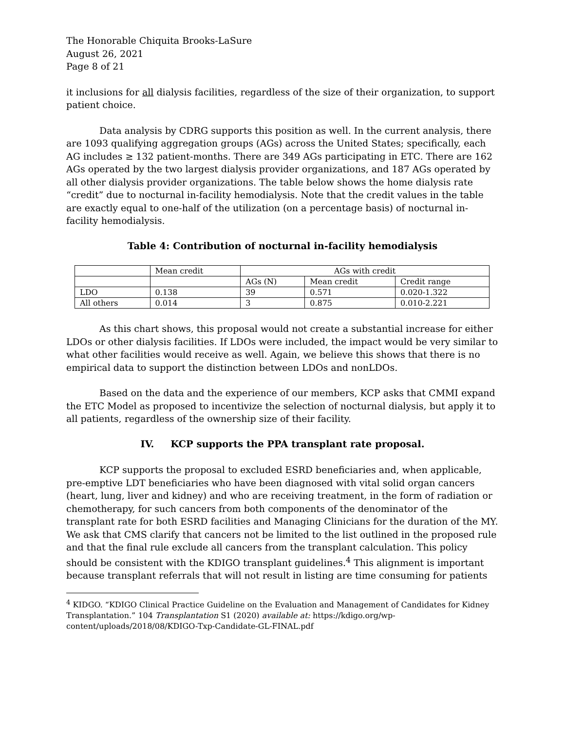The Honorable Chiquita Brooks-LaSure
August 26, 2021
Page 8 of 21
it inclusions for all dialysis facilities, regardless of the size of their organization, to support patient choice.
Data analysis by CDRG supports this position as well. In the current analysis, there are 1093 qualifying aggregation groups (AGs) across the United States; specifically, each AG includes ≥ 132 patient-months. There are 349 AGs participating in ETC. There are 162 AGs operated by the two largest dialysis provider organizations, and 187 AGs operated by all other dialysis provider organizations. The table below shows the home dialysis rate “credit” due to nocturnal in-facility hemodialysis. Note that the credit values in the table are exactly equal to one-half of the utilization (on a percentage basis) of nocturnal in-facility hemodialysis.
Table 4: Contribution of nocturnal in-facility hemodialysis
| | Mean credit | AGs with credit | | |
| | | AGs (N) | Mean credit | Credit range |
| LDO | 0.138 | 39 | 0.571 | 0.020-1.322 |
| All others | 0.014 | 3 | 0.875 | 0.010-2.221 |
As this chart shows, this proposal would not create a substantial increase for either LDOs or other dialysis facilities. If LDOs were included, the impact would be very similar to what other facilities would receive as well. Again, we believe this shows that there is no empirical data to support the distinction between LDOs and nonLDOs.
Based on the data and the experience of our members, KCP asks that CMMI expand the ETC Model as proposed to incentivize the selection of nocturnal dialysis, but apply it to all patients, regardless of the ownership size of their facility.
IV. KCP supports the PPA transplant rate proposal.
KCP supports the proposal to excluded ESRD beneficiaries and, when applicable, pre-emptive LDT beneficiaries who have been diagnosed with vital solid organ cancers (heart, lung, liver and kidney) and who are receiving treatment, in the form of radiation or chemotherapy, for such cancers from both components of the denominator of the transplant rate for both ESRD facilities and Managing Clinicians for the duration of the MY. We ask that CMS clarify that cancers not be limited to the list outlined in the proposed rule and that the final rule exclude all cancers from the transplant calculation. This policy should be consistent with the KDIGO transplant guidelines.<sup>4</sup> This alignment is important because transplant referrals that will not result in listing are time consuming for patients
<sup>4</sup> KIDGO. “KDIGO Clinical Practice Guideline on the Evaluation and Management of Candidates for Kidney Transplantation.” 104 Transplantation S1 (2020) available at: https://kdigo.org/wp-content/uploads/2018/08/KDIGO-Txp-Candidate-GL-FINAL.pdf